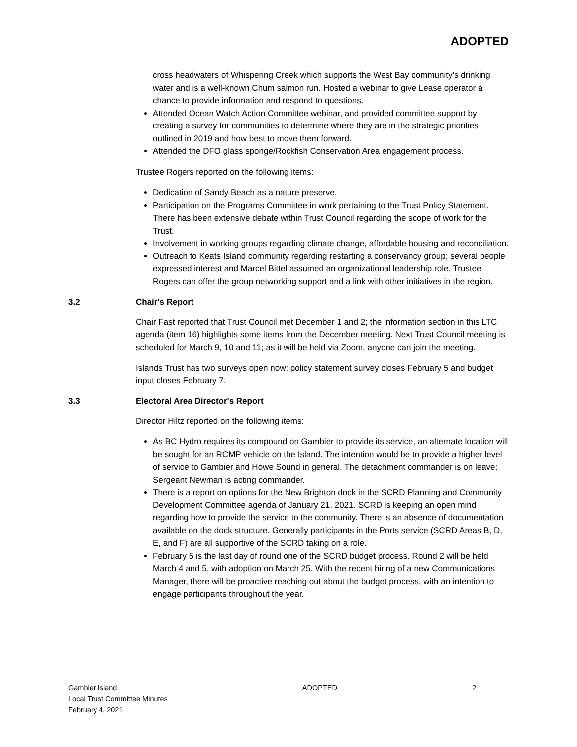ADOPTED
cross headwaters of Whispering Creek which supports the West Bay community’s drinking water and is a well-known Chum salmon run. Hosted a webinar to give Lease operator a chance to provide information and respond to questions.
Attended Ocean Watch Action Committee webinar, and provided committee support by creating a survey for communities to determine where they are in the strategic priorities outlined in 2019 and how best to move them forward.
Attended the DFO glass sponge/Rockfish Conservation Area engagement process.
Trustee Rogers reported on the following items:
Dedication of Sandy Beach as a nature preserve.
Participation on the Programs Committee in work pertaining to the Trust Policy Statement. There has been extensive debate within Trust Council regarding the scope of work for the Trust.
Involvement in working groups regarding climate change, affordable housing and reconciliation.
Outreach to Keats Island community regarding restarting a conservancy group; several people expressed interest and Marcel Bittel assumed an organizational leadership role. Trustee Rogers can offer the group networking support and a link with other initiatives in the region.
3.2 Chair's Report
Chair Fast reported that Trust Council met December 1 and 2; the information section in this LTC agenda (item 16) highlights some items from the December meeting. Next Trust Council meeting is scheduled for March 9, 10 and 11; as it will be held via Zoom, anyone can join the meeting.
Islands Trust has two surveys open now: policy statement survey closes February 5 and budget input closes February 7.
3.3 Electoral Area Director's Report
Director Hiltz reported on the following items:
As BC Hydro requires its compound on Gambier to provide its service, an alternate location will be sought for an RCMP vehicle on the Island. The intention would be to provide a higher level of service to Gambier and Howe Sound in general. The detachment commander is on leave; Sergeant Newman is acting commander.
There is a report on options for the New Brighton dock in the SCRD Planning and Community Development Committee agenda of January 21, 2021. SCRD is keeping an open mind regarding how to provide the service to the community. There is an absence of documentation available on the dock structure. Generally participants in the Ports service (SCRD Areas B, D, E, and F) are all supportive of the SCRD taking on a role.
February 5 is the last day of round one of the SCRD budget process. Round 2 will be held March 4 and 5, with adoption on March 25. With the recent hiring of a new Communications Manager, there will be proactive reaching out about the budget process, with an intention to engage participants throughout the year.
Gambier Island
Local Trust Committee Minutes
February 4, 2021
ADOPTED 2